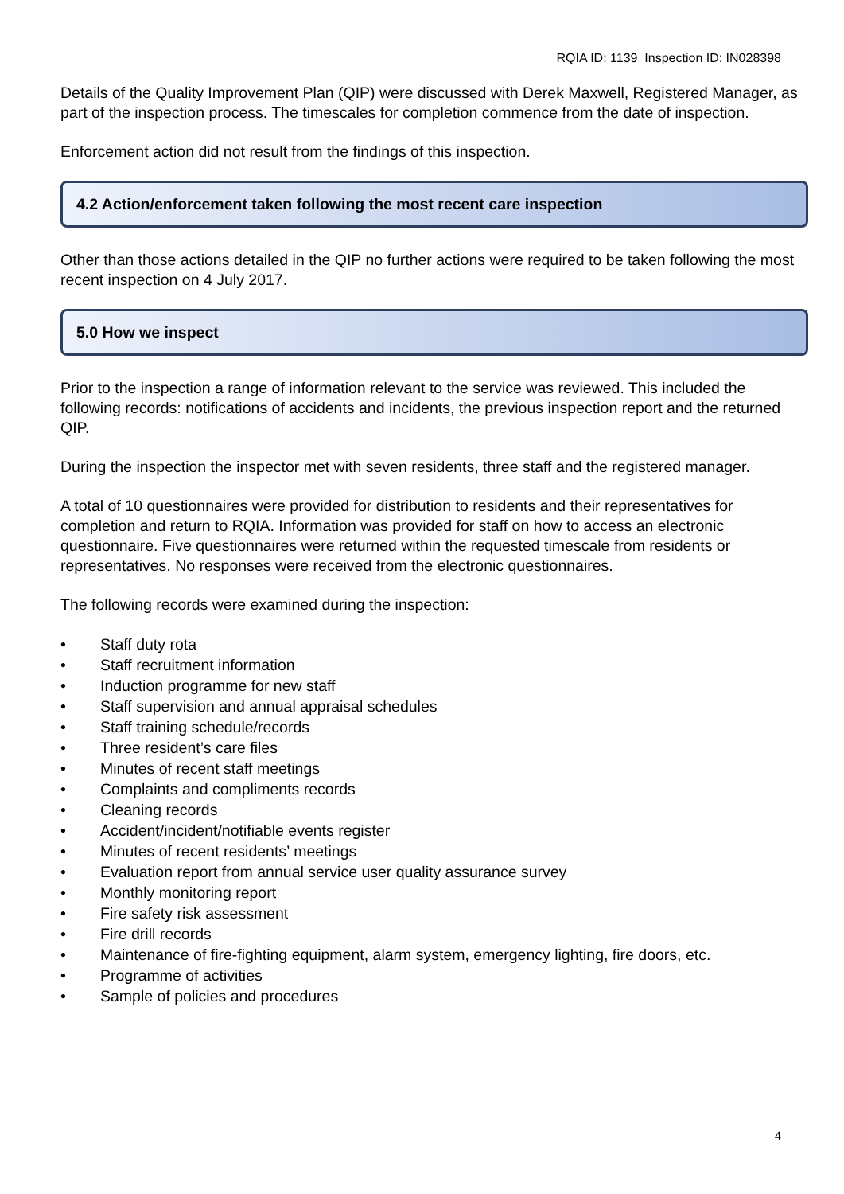RQIA ID: 1139 Inspection ID: IN028398
Details of the Quality Improvement Plan (QIP) were discussed with Derek Maxwell, Registered Manager, as part of the inspection process. The timescales for completion commence from the date of inspection.
Enforcement action did not result from the findings of this inspection.
4.2 Action/enforcement taken following the most recent care inspection
Other than those actions detailed in the QIP no further actions were required to be taken following the most recent inspection on 4 July 2017.
5.0 How we inspect
Prior to the inspection a range of information relevant to the service was reviewed. This included the following records: notifications of accidents and incidents, the previous inspection report and the returned QIP.
During the inspection the inspector met with seven residents, three staff and the registered manager.
A total of 10 questionnaires were provided for distribution to residents and their representatives for completion and return to RQIA. Information was provided for staff on how to access an electronic questionnaire. Five questionnaires were returned within the requested timescale from residents or representatives. No responses were received from the electronic questionnaires.
The following records were examined during the inspection:
• Staff duty rota
• Staff recruitment information
• Induction programme for new staff
• Staff supervision and annual appraisal schedules
• Staff training schedule/records
• Three resident’s care files
• Minutes of recent staff meetings
• Complaints and compliments records
• Cleaning records
• Accident/incident/notifiable events register
• Minutes of recent residents’ meetings
• Evaluation report from annual service user quality assurance survey
• Monthly monitoring report
• Fire safety risk assessment
• Fire drill records
• Maintenance of fire-fighting equipment, alarm system, emergency lighting, fire doors, etc.
• Programme of activities
• Sample of policies and procedures
4